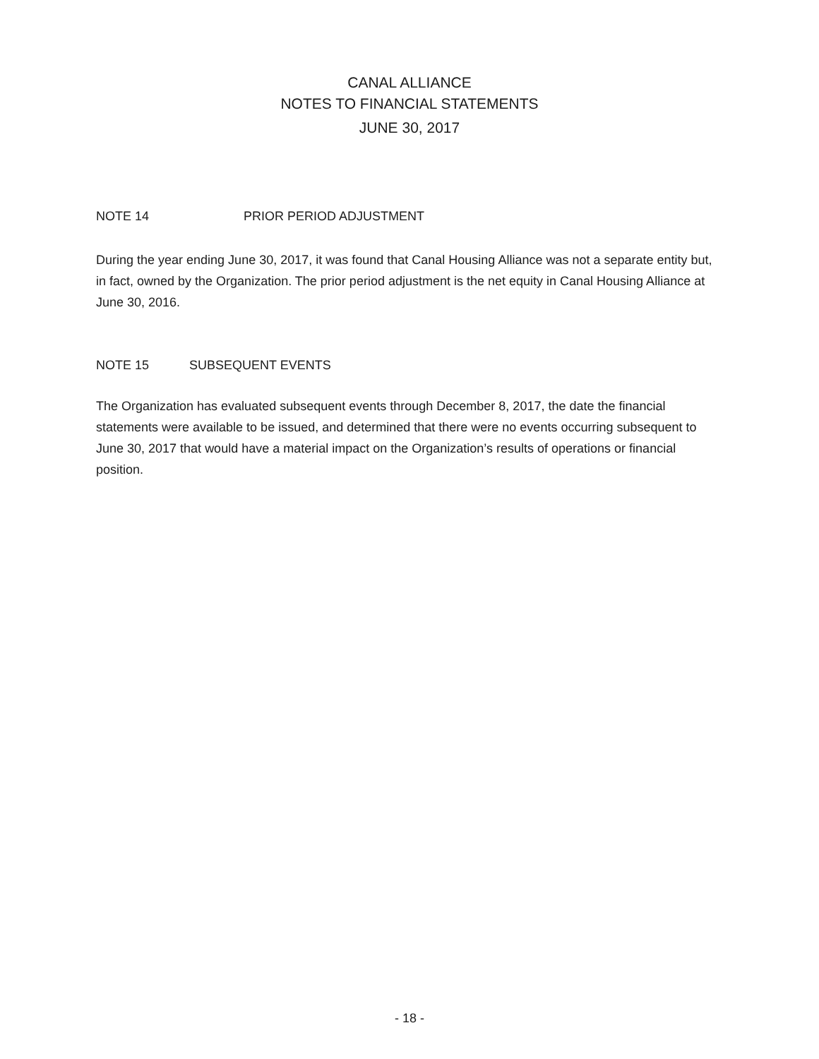CANAL ALLIANCE
NOTES TO FINANCIAL STATEMENTS
JUNE 30, 2017
NOTE 14 PRIOR PERIOD ADJUSTMENT
During the year ending June 30, 2017, it was found that Canal Housing Alliance was not a separate entity but, in fact, owned by the Organization. The prior period adjustment is the net equity in Canal Housing Alliance at June 30, 2016.
NOTE 15 SUBSEQUENT EVENTS
The Organization has evaluated subsequent events through December 8, 2017, the date the financial statements were available to be issued, and determined that there were no events occurring subsequent to June 30, 2017 that would have a material impact on the Organization’s results of operations or financial position.
- 18 -